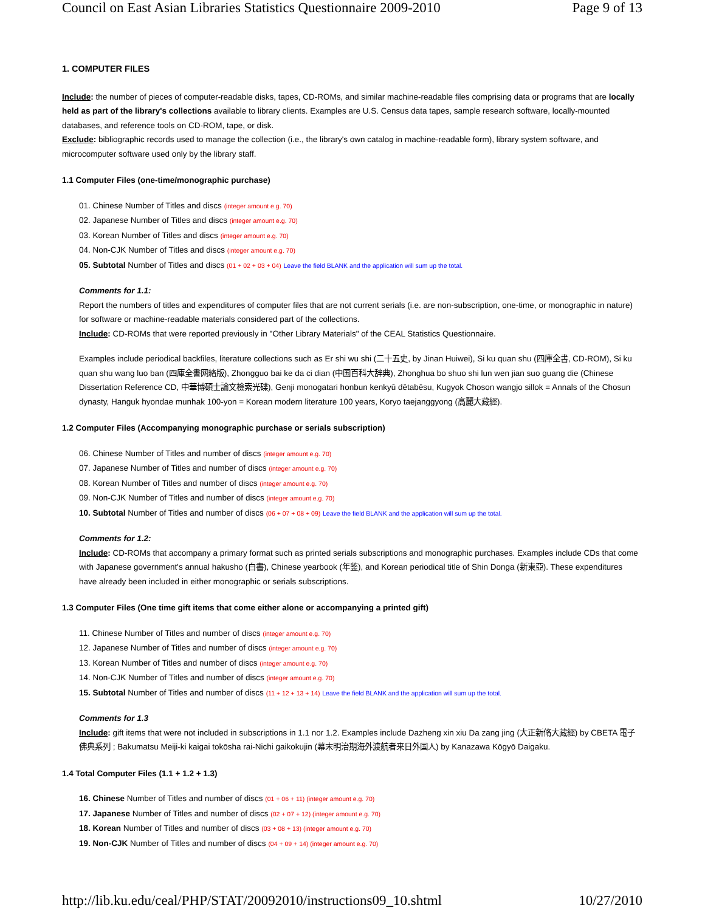Council on East Asian Libraries Statistics Questionnaire 2009-2010 Page 9 of 13
1. COMPUTER FILES
Include: the number of pieces of computer-readable disks, tapes, CD-ROMs, and similar machine-readable files comprising data or programs that are locally held as part of the library's collections available to library clients. Examples are U.S. Census data tapes, sample research software, locally-mounted databases, and reference tools on CD-ROM, tape, or disk.
Exclude: bibliographic records used to manage the collection (i.e., the library's own catalog in machine-readable form), library system software, and microcomputer software used only by the library staff.
1.1 Computer Files (one-time/monographic purchase)
01. Chinese Number of Titles and discs (integer amount e.g. 70)
02. Japanese Number of Titles and discs (integer amount e.g. 70)
03. Korean Number of Titles and discs (integer amount e.g. 70)
04. Non-CJK Number of Titles and discs (integer amount e.g. 70)
05. Subtotal Number of Titles and discs (01 + 02 + 03 + 04) Leave the field BLANK and the application will sum up the total.
Comments for 1.1:
Report the numbers of titles and expenditures of computer files that are not current serials (i.e. are non-subscription, one-time, or monographic in nature) for software or machine-readable materials considered part of the collections.
Include: CD-ROMs that were reported previously in "Other Library Materials" of the CEAL Statistics Questionnaire.
Examples include periodical backfiles, literature collections such as Er shi wu shi (二十五史, by Jinan Huiwei), Si ku quan shu (四庫全書, CD-ROM), Si ku quan shu wang luo ban (四庫全書网絡版), Zhongguo bai ke da ci dian (中国百科大辞典), Zhonghua bo shuo shi lun wen jian suo guang die (Chinese Dissertation Reference CD, 中華博碩士論文檢索光碟), Genji monogatari honbun kenkyū dētabēsu, Kugyok Choson wangjo sillok = Annals of the Chosun dynasty, Hanguk hyondae munhak 100-yon = Korean modern literature 100 years, Koryo taejanggyong (高麗大藏經).
1.2 Computer Files (Accompanying monographic purchase or serials subscription)
06. Chinese Number of Titles and number of discs (integer amount e.g. 70)
07. Japanese Number of Titles and number of discs (integer amount e.g. 70)
08. Korean Number of Titles and number of discs (integer amount e.g. 70)
09. Non-CJK Number of Titles and number of discs (integer amount e.g. 70)
10. Subtotal Number of Titles and number of discs (06 + 07 + 08 + 09) Leave the field BLANK and the application will sum up the total.
Comments for 1.2:
Include: CD-ROMs that accompany a primary format such as printed serials subscriptions and monographic purchases. Examples include CDs that come with Japanese government's annual hakusho (白書), Chinese yearbook (年鉴), and Korean periodical title of Shin Donga (新東亞). These expenditures have already been included in either monographic or serials subscriptions.
1.3 Computer Files (One time gift items that come either alone or accompanying a printed gift)
11. Chinese Number of Titles and number of discs (integer amount e.g. 70)
12. Japanese Number of Titles and number of discs (integer amount e.g. 70)
13. Korean Number of Titles and number of discs (integer amount e.g. 70)
14. Non-CJK Number of Titles and number of discs (integer amount e.g. 70)
15. Subtotal Number of Titles and number of discs (11 + 12 + 13 + 14) Leave the field BLANK and the application will sum up the total.
Comments for 1.3
Include: gift items that were not included in subscriptions in 1.1 nor 1.2. Examples include Dazheng xin xiu Da zang jing (大正新脩大藏經) by CBETA 電子佛典系列 ; Bakumatsu Meiji-ki kaigai tokōsha rai-Nichi gaikokujin (幕末明治期海外渡航者来日外国人) by Kanazawa Kōgyō Daigaku.
1.4 Total Computer Files (1.1 + 1.2 + 1.3)
16. Chinese Number of Titles and number of discs (01 + 06 + 11) (integer amount e.g. 70)
17. Japanese Number of Titles and number of discs (02 + 07 + 12) (integer amount e.g. 70)
18. Korean Number of Titles and number of discs (03 + 08 + 13) (integer amount e.g. 70)
19. Non-CJK Number of Titles and number of discs (04 + 09 + 14) (integer amount e.g. 70)
http://lib.ku.edu/ceal/PHP/STAT/20092010/instructions09_10.shtml 10/27/2010